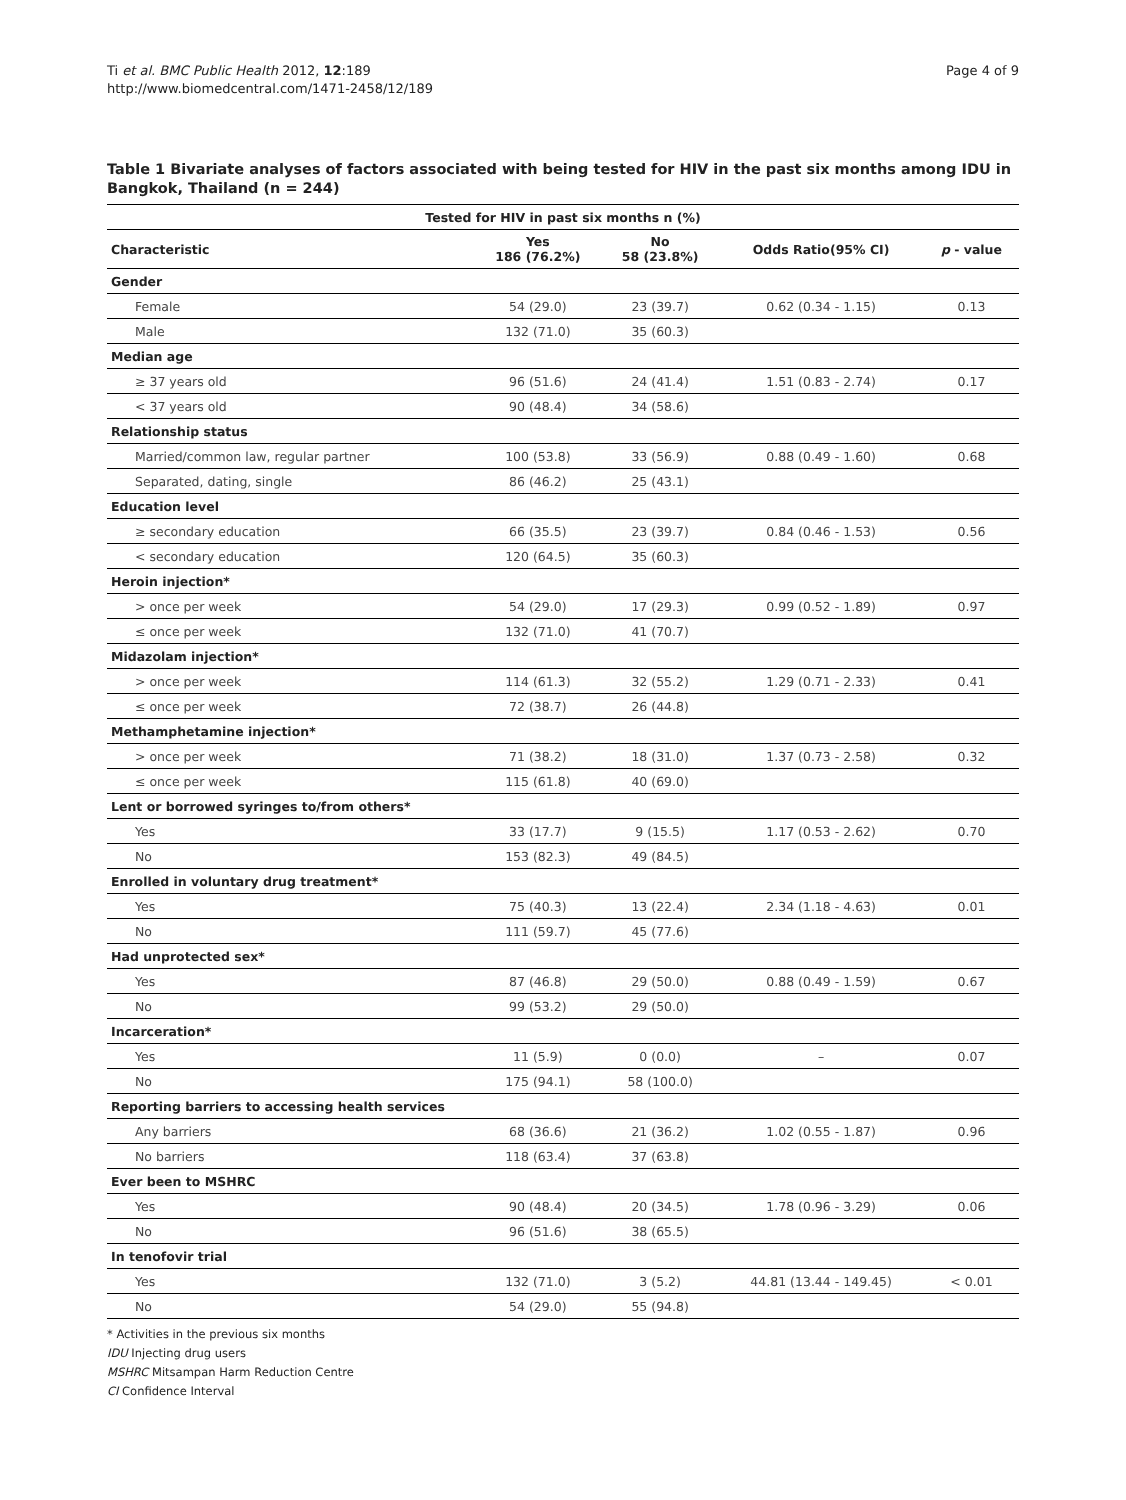Ti et al. BMC Public Health 2012, 12:189
http://www.biomedcentral.com/1471-2458/12/189
Page 4 of 9
Table 1 Bivariate analyses of factors associated with being tested for HIV in the past six months among IDU in Bangkok, Thailand (n = 244)
| Tested for HIV in past six months n (%) | | | | |
| --- | --- | --- | --- | --- |
| Characteristic | Yes 186 (76.2%) | No 58 (23.8%) | Odds Ratio(95% CI) | p - value |
| Gender | | | | |
| Female | 54 (29.0) | 23 (39.7) | 0.62 (0.34 - 1.15) | 0.13 |
| Male | 132 (71.0) | 35 (60.3) | | |
| Median age | | | | |
| ≥ 37 years old | 96 (51.6) | 24 (41.4) | 1.51 (0.83 - 2.74) | 0.17 |
| < 37 years old | 90 (48.4) | 34 (58.6) | | |
| Relationship status | | | | |
| Married/common law, regular partner | 100 (53.8) | 33 (56.9) | 0.88 (0.49 - 1.60) | 0.68 |
| Separated, dating, single | 86 (46.2) | 25 (43.1) | | |
| Education level | | | | |
| ≥ secondary education | 66 (35.5) | 23 (39.7) | 0.84 (0.46 - 1.53) | 0.56 |
| < secondary education | 120 (64.5) | 35 (60.3) | | |
| Heroin injection* | | | | |
| > once per week | 54 (29.0) | 17 (29.3) | 0.99 (0.52 - 1.89) | 0.97 |
| ≤ once per week | 132 (71.0) | 41 (70.7) | | |
| Midazolam injection* | | | | |
| > once per week | 114 (61.3) | 32 (55.2) | 1.29 (0.71 - 2.33) | 0.41 |
| ≤ once per week | 72 (38.7) | 26 (44.8) | | |
| Methamphetamine injection* | | | | |
| > once per week | 71 (38.2) | 18 (31.0) | 1.37 (0.73 - 2.58) | 0.32 |
| ≤ once per week | 115 (61.8) | 40 (69.0) | | |
| Lent or borrowed syringes to/from others* | | | | |
| Yes | 33 (17.7) | 9 (15.5) | 1.17 (0.53 - 2.62) | 0.70 |
| No | 153 (82.3) | 49 (84.5) | | |
| Enrolled in voluntary drug treatment* | | | | |
| Yes | 75 (40.3) | 13 (22.4) | 2.34 (1.18 - 4.63) | 0.01 |
| No | 111 (59.7) | 45 (77.6) | | |
| Had unprotected sex* | | | | |
| Yes | 87 (46.8) | 29 (50.0) | 0.88 (0.49 - 1.59) | 0.67 |
| No | 99 (53.2) | 29 (50.0) | | |
| Incarceration* | | | | |
| Yes | 11 (5.9) | 0 (0.0) | – | 0.07 |
| No | 175 (94.1) | 58 (100.0) | | |
| Reporting barriers to accessing health services | | | | |
| Any barriers | 68 (36.6) | 21 (36.2) | 1.02 (0.55 - 1.87) | 0.96 |
| No barriers | 118 (63.4) | 37 (63.8) | | |
| Ever been to MSHRC | | | | |
| Yes | 90 (48.4) | 20 (34.5) | 1.78 (0.96 - 3.29) | 0.06 |
| No | 96 (51.6) | 38 (65.5) | | |
| In tenofovir trial | | | | |
| Yes | 132 (71.0) | 3 (5.2) | 44.81 (13.44 - 149.45) | < 0.01 |
| No | 54 (29.0) | 55 (94.8) | | |
* Activities in the previous six months
IDU Injecting drug users
MSHRC Mitsampan Harm Reduction Centre
CI Confidence Interval